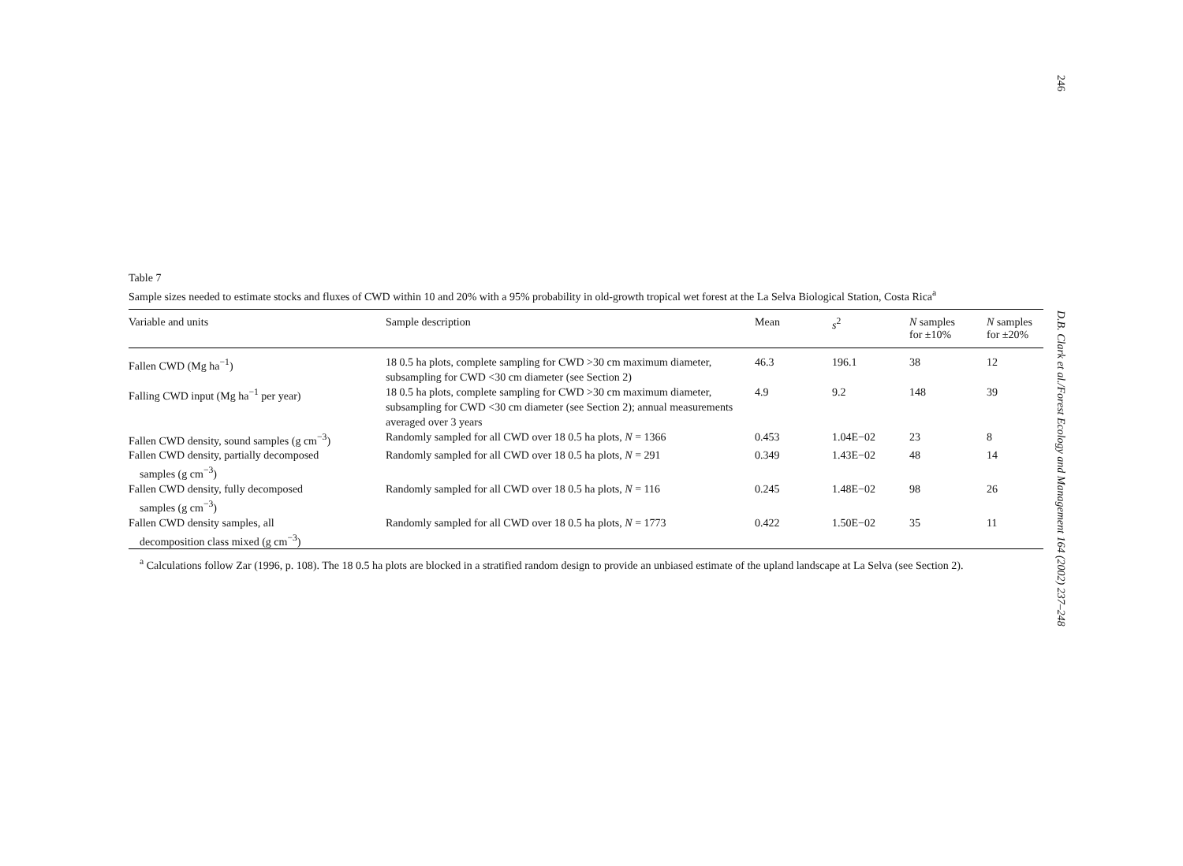246
D.B. Clark et al./Forest Ecology and Management 164 (2002) 237–248
Table 7
Sample sizes needed to estimate stocks and fluxes of CWD within 10 and 20% with a 95% probability in old-growth tropical wet forest at the La Selva Biological Station, Costa Rica<sup>a</sup>
| Variable and units | Sample description | Mean | s<sup>2</sup> | N samples for ±10% | N samples for ±20% |
| --- | --- | --- | --- | --- | --- |
| Fallen CWD (Mg ha<sup>−1</sup>) | 18 0.5 ha plots, complete sampling for CWD >30 cm maximum diameter, subsampling for CWD <30 cm diameter (see Section 2) | 46.3 | 196.1 | 38 | 12 |
| Falling CWD input (Mg ha<sup>−1</sup> per year) | 18 0.5 ha plots, complete sampling for CWD >30 cm maximum diameter, subsampling for CWD <30 cm diameter (see Section 2); annual measurements averaged over 3 years | 4.9 | 9.2 | 148 | 39 |
| Fallen CWD density, sound samples (g cm<sup>−3</sup>) | Randomly sampled for all CWD over 18 0.5 ha plots, N = 1366 | 0.453 | 1.04E−02 | 23 | 8 |
| Fallen CWD density, partially decomposed samples (g cm<sup>−3</sup>) | Randomly sampled for all CWD over 18 0.5 ha plots, N = 291 | 0.349 | 1.43E−02 | 48 | 14 |
| Fallen CWD density, fully decomposed samples (g cm<sup>−3</sup>) | Randomly sampled for all CWD over 18 0.5 ha plots, N = 116 | 0.245 | 1.48E−02 | 98 | 26 |
| Fallen CWD density samples, all decomposition class mixed (g cm<sup>−3</sup>) | Randomly sampled for all CWD over 18 0.5 ha plots, N = 1773 | 0.422 | 1.50E−02 | 35 | 11 |
<sup>a</sup> Calculations follow Zar (1996, p. 108). The 18 0.5 ha plots are blocked in a stratified random design to provide an unbiased estimate of the upland landscape at La Selva (see Section 2).